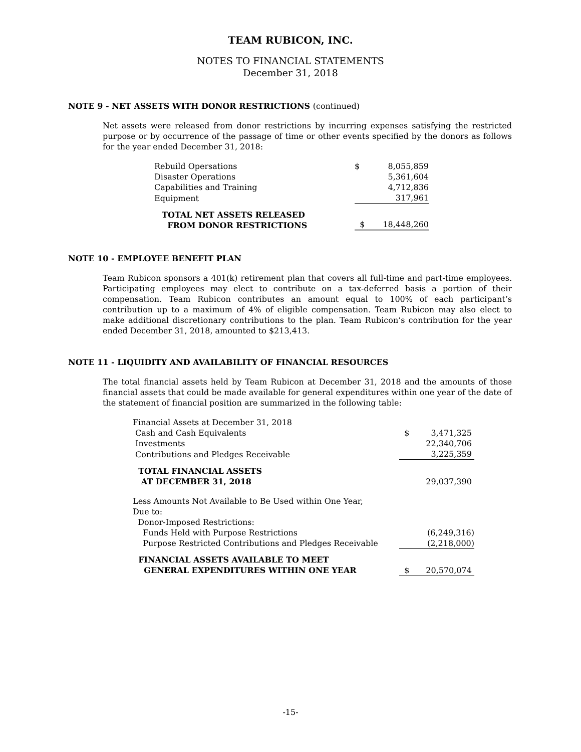TEAM RUBICON, INC.
NOTES TO FINANCIAL STATEMENTS
December 31, 2018
NOTE 9 - NET ASSETS WITH DONOR RESTRICTIONS (continued)
Net assets were released from donor restrictions by incurring expenses satisfying the restricted purpose or by occurrence of the passage of time or other events specified by the donors as follows for the year ended December 31, 2018:
| Rebuild Opersations | $ | 8,055,859 |
| Disaster Operations | | 5,361,604 |
| Capabilities and Training | | 4,712,836 |
| Equipment | | 317,961 |
| TOTAL NET ASSETS RELEASED FROM DONOR RESTRICTIONS | $ | 18,448,260 |
NOTE 10 - EMPLOYEE BENEFIT PLAN
Team Rubicon sponsors a 401(k) retirement plan that covers all full-time and part-time employees. Participating employees may elect to contribute on a tax-deferred basis a portion of their compensation. Team Rubicon contributes an amount equal to 100% of each participant’s contribution up to a maximum of 4% of eligible compensation. Team Rubicon may also elect to make additional discretionary contributions to the plan. Team Rubicon’s contribution for the year ended December 31, 2018, amounted to $213,413.
NOTE 11 - LIQUIDITY AND AVAILABILITY OF FINANCIAL RESOURCES
The total financial assets held by Team Rubicon at December 31, 2018 and the amounts of those financial assets that could be made available for general expenditures within one year of the date of the statement of financial position are summarized in the following table:
| Financial Assets at December 31, 2018 | | |
| Cash and Cash Equivalents | $ | 3,471,325 |
| Investments | | 22,340,706 |
| Contributions and Pledges Receivable | | 3,225,359 |
| TOTAL FINANCIAL ASSETS AT DECEMBER 31, 2018 | | 29,037,390 |
| Less Amounts Not Available to Be Used within One Year, | | |
| Due to: | | |
| Donor-Imposed Restrictions: | | |
| Funds Held with Purpose Restrictions | | (6,249,316) |
| Purpose Restricted Contributions and Pledges Receivable | | (2,218,000) |
| FINANCIAL ASSETS AVAILABLE TO MEET GENERAL EXPENDITURES WITHIN ONE YEAR | $ | 20,570,074 |
-15-